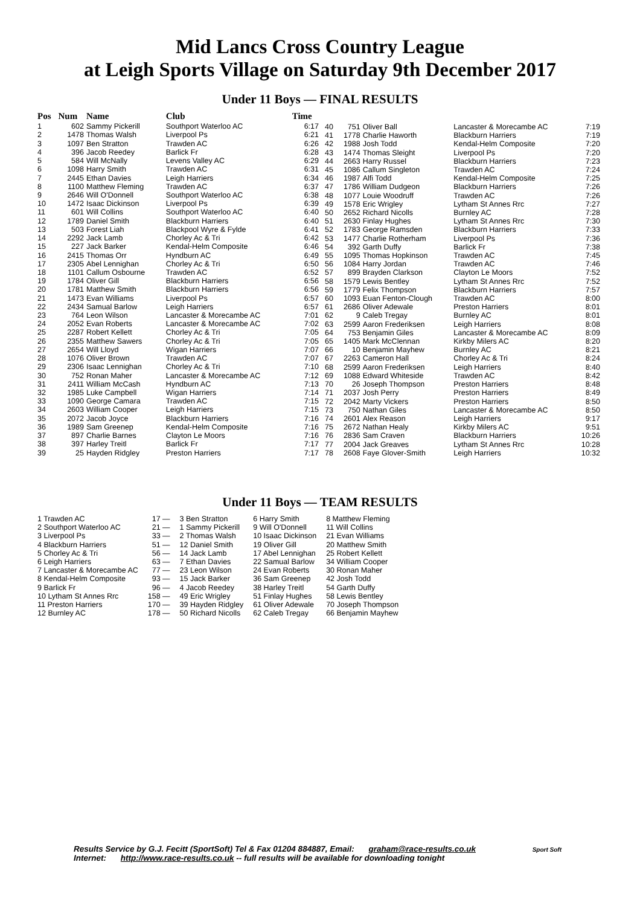Mid Lancs Cross Country League
at Leigh Sports Village on Saturday 9th December 2017
Under 11 Boys — FINAL RESULTS
| Pos | Num | Name | Club | Time |
| --- | --- | --- | --- | --- |
| 1 | 602 | Sammy Pickerill | Southport Waterloo AC | 6:17 |
| 2 | 1478 | Thomas Walsh | Liverpool Ps | 6:21 |
| 3 | 1097 | Ben Stratton | Trawden AC | 6:26 |
| 4 | 396 | Jacob Reedey | Barlick Fr | 6:28 |
| 5 | 584 | Will McNally | Levens Valley AC | 6:29 |
| 6 | 1098 | Harry Smith | Trawden AC | 6:31 |
| 7 | 2445 | Ethan Davies | Leigh Harriers | 6:34 |
| 8 | 1100 | Matthew Fleming | Trawden AC | 6:37 |
| 9 | 2646 | Will O'Donnell | Southport Waterloo AC | 6:38 |
| 10 | 1472 | Isaac Dickinson | Liverpool Ps | 6:39 |
| 11 | 601 | Will Collins | Southport Waterloo AC | 6:40 |
| 12 | 1789 | Daniel Smith | Blackburn Harriers | 6:40 |
| 13 | 503 | Forest Liah | Blackpool Wyre & Fylde | 6:41 |
| 14 | 2292 | Jack Lamb | Chorley Ac & Tri | 6:42 |
| 15 | 227 | Jack Barker | Kendal-Helm Composite | 6:46 |
| 16 | 2415 | Thomas Orr | Hyndburn AC | 6:49 |
| 17 | 2305 | Abel Lennighan | Chorley Ac & Tri | 6:50 |
| 18 | 1101 | Callum Osbourne | Trawden AC | 6:52 |
| 19 | 1784 | Oliver Gill | Blackburn Harriers | 6:56 |
| 20 | 1781 | Matthew Smith | Blackburn Harriers | 6:56 |
| 21 | 1473 | Evan Williams | Liverpool Ps | 6:57 |
| 22 | 2434 | Samual Barlow | Leigh Harriers | 6:57 |
| 23 | 764 | Leon Wilson | Lancaster & Morecambe AC | 7:01 |
| 24 | 2052 | Evan Roberts | Lancaster & Morecambe AC | 7:02 |
| 25 | 2287 | Robert Kellett | Chorley Ac & Tri | 7:05 |
| 26 | 2355 | Matthew Sawers | Chorley Ac & Tri | 7:05 |
| 27 | 2654 | Will Lloyd | Wigan Harriers | 7:07 |
| 28 | 1076 | Oliver Brown | Trawden AC | 7:07 |
| 29 | 2306 | Isaac Lennighan | Chorley Ac & Tri | 7:10 |
| 30 | 752 | Ronan Maher | Lancaster & Morecambe AC | 7:12 |
| 31 | 2411 | William McCash | Hyndburn AC | 7:13 |
| 32 | 1985 | Luke Campbell | Wigan Harriers | 7:14 |
| 33 | 1090 | George Camara | Trawden AC | 7:15 |
| 34 | 2603 | William Cooper | Leigh Harriers | 7:15 |
| 35 | 2072 | Jacob Joyce | Blackburn Harriers | 7:16 |
| 36 | 1989 | Sam Greenep | Kendal-Helm Composite | 7:16 |
| 37 | 897 | Charlie Barnes | Clayton Le Moors | 7:16 |
| 38 | 397 | Harley Treitl | Barlick Fr | 7:17 |
| 39 | 25 | Hayden Ridgley | Preston Harriers | 7:17 |
| 40 | 751 | Oliver Ball | Lancaster & Morecambe AC | 7:19 |
| 41 | 1778 | Charlie Haworth | Blackburn Harriers | 7:19 |
| 42 | 1988 | Josh Todd | Kendal-Helm Composite | 7:20 |
| 43 | 1474 | Thomas Sleight | Liverpool Ps | 7:20 |
| 44 | 2663 | Harry Russel | Blackburn Harriers | 7:23 |
| 45 | 1086 | Callum Singleton | Trawden AC | 7:24 |
| 46 | 1987 | Alfi Todd | Kendal-Helm Composite | 7:25 |
| 47 | 1786 | William Dudgeon | Blackburn Harriers | 7:26 |
| 48 | 1077 | Louie Woodruff | Trawden AC | 7:26 |
| 49 | 1578 | Eric Wrigley | Lytham St Annes Rrc | 7:27 |
| 50 | 2652 | Richard Nicolls | Burnley AC | 7:28 |
| 51 | 2630 | Finlay Hughes | Lytham St Annes Rrc | 7:30 |
| 52 | 1783 | George Ramsden | Blackburn Harriers | 7:33 |
| 53 | 1477 | Charlie Rotherham | Liverpool Ps | 7:36 |
| 54 | 392 | Garth Duffy | Barlick Fr | 7:38 |
| 55 | 1095 | Thomas Hopkinson | Trawden AC | 7:45 |
| 56 | 1084 | Harry Jordan | Trawden AC | 7:46 |
| 57 | 899 | Brayden Clarkson | Clayton Le Moors | 7:52 |
| 58 | 1579 | Lewis Bentley | Lytham St Annes Rrc | 7:52 |
| 59 | 1779 | Felix Thompson | Blackburn Harriers | 7:57 |
| 60 | 1093 | Euan Fenton-Clough | Trawden AC | 8:00 |
| 61 | 2686 | Oliver Adewale | Preston Harriers | 8:01 |
| 62 | 9 | Caleb Tregay | Burnley AC | 8:01 |
| 63 | 2599 | Aaron Frederiksen | Leigh Harriers | 8:08 |
| 64 | 753 | Benjamin Giles | Lancaster & Morecambe AC | 8:09 |
| 65 | 1405 | Mark McClennan | Kirkby Milers AC | 8:20 |
| 66 | 10 | Benjamin Mayhew | Burnley AC | 8:21 |
| 67 | 2263 | Cameron Hall | Chorley Ac & Tri | 8:24 |
| 68 | 2599 | Aaron Frederiksen | Leigh Harriers | 8:40 |
| 69 | 1088 | Edward Whiteside | Trawden AC | 8:42 |
| 70 | 26 | Joseph Thompson | Preston Harriers | 8:48 |
| 71 | 2037 | Josh Perry | Preston Harriers | 8:49 |
| 72 | 2042 | Marty Vickers | Preston Harriers | 8:50 |
| 73 | 750 | Nathan Giles | Lancaster & Morecambe AC | 8:50 |
| 74 | 2601 | Alex Reason | Leigh Harriers | 9:17 |
| 75 | 2672 | Nathan Healy | Kirkby Milers AC | 9:51 |
| 76 | 2836 | Sam Craven | Blackburn Harriers | 10:26 |
| 77 | 2004 | Jack Greaves | Lytham St Annes Rrc | 10:28 |
| 78 | 2608 | Faye Glover-Smith | Leigh Harriers | 10:32 |
Under 11 Boys — TEAM RESULTS
| 1 Trawden AC | 17 — | 3 Ben Stratton | 6 Harry Smith | 8 Matthew Fleming |
| 2 Southport Waterloo AC | 21 — | 1 Sammy Pickerill | 9 Will O'Donnell | 11 Will Collins |
| 3 Liverpool Ps | 33 — | 2 Thomas Walsh | 10 Isaac Dickinson | 21 Evan Williams |
| 4 Blackburn Harriers | 51 — | 12 Daniel Smith | 19 Oliver Gill | 20 Matthew Smith |
| 5 Chorley Ac & Tri | 56 — | 14 Jack Lamb | 17 Abel Lennighan | 25 Robert Kellett |
| 6 Leigh Harriers | 63 — | 7 Ethan Davies | 22 Samual Barlow | 34 William Cooper |
| 7 Lancaster & Morecambe AC | 77 — | 23 Leon Wilson | 24 Evan Roberts | 30 Ronan Maher |
| 8 Kendal-Helm Composite | 93 — | 15 Jack Barker | 36 Sam Greenep | 42 Josh Todd |
| 9 Barlick Fr | 96 — | 4 Jacob Reedey | 38 Harley Treitl | 54 Garth Duffy |
| 10 Lytham St Annes Rrc | 158 — | 49 Eric Wrigley | 51 Finlay Hughes | 58 Lewis Bentley |
| 11 Preston Harriers | 170 — | 39 Hayden Ridgley | 61 Oliver Adewale | 70 Joseph Thompson |
| 12 Burnley AC | 178 — | 50 Richard Nicolls | 62 Caleb Tregay | 66 Benjamin Mayhew |
Results Service by G.J. Fecitt (SportSoft) Tel & Fax 01204 884887, Email: graham@race-results.co.uk Sport Soft
Internet: http://www.race-results.co.uk -- full results will be available for downloading tonight